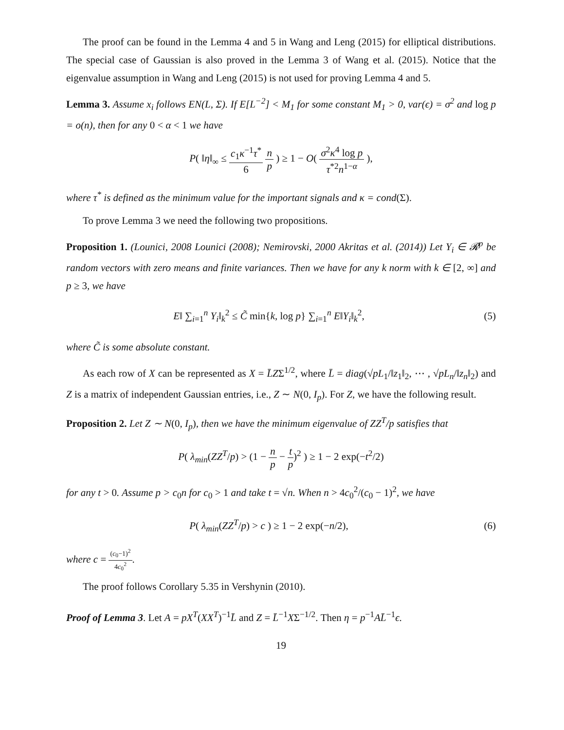The proof can be found in the Lemma 4 and 5 in Wang and Leng (2015) for elliptical distributions. The special case of Gaussian is also proved in the Lemma 3 of Wang et al. (2015). Notice that the eigenvalue assumption in Wang and Leng (2015) is not used for proving Lemma 4 and 5.
Lemma 3. Assume x<sub>i</sub> follows EN(L, Σ). If E[L<sup>−2</sup>] < M<sub>1</sub> for some constant M<sub>1</sub> > 0, var(ϵ) = σ<sup>2</sup> and log p = o(n), then for any 0 < α < 1 we have
P( ‖η‖<sub>∞</sub> ≤ c<sub>1</sub>κ<sup>−1</sup>τ<sup>*</sup> 6 n p ) ≥ 1 − O( σ<sup>2</sup>κ<sup>4</sup> log p τ<sup>*2</sup>n<sup>1−α</sup> ),
where τ<sup>*</sup> is defined as the minimum value for the important signals and κ = cond(Σ).
To prove Lemma 3 we need the following two propositions.
Proposition 1. (Lounici, 2008 Lounici (2008); Nemirovski, 2000 Akritas et al. (2014)) Let Y<sub>i</sub> ∈ 𝓡<sup>p</sup> be random vectors with zero means and finite variances. Then we have for any k norm with k ∈ [2, ∞] and p ≥ 3, we have
E‖ ∑<sub>i=1</sub><sup>n</sup> Y<sub>i</sub>‖<sub>k</sub><sup>2</sup> ≤ C̃ min{k, log p} ∑<sub>i=1</sub><sup>n</sup> E‖Y<sub>i</sub>‖<sub>k</sub><sup>2</sup>,
(5)
where C̃ is some absolute constant.
As each row of X can be represented as X = L̄ZΣ<sup>1/2</sup>, where L̄ = diag(√pL<sub>1</sub>/‖z<sub>1</sub>‖<sub>2</sub>, ⋯ , √pL<sub>n</sub>/‖z<sub>n</sub>‖<sub>2</sub>) and Z is a matrix of independent Gaussian entries, i.e., Z ∼ N(0, I<sub>p</sub>). For Z, we have the following result.
Proposition 2. Let Z ∼ N(0, I<sub>p</sub>), then we have the minimum eigenvalue of ZZ<sup>T</sup>/p satisfies that
P( λ<sub>min</sub>(ZZ<sup>T</sup>/p) > (1 − n p − t p)<sup>2</sup> ) ≥ 1 − 2 exp(−t<sup>2</sup>/2)
for any t > 0. Assume p > c<sub>0</sub>n for c<sub>0</sub> > 1 and take t = √n. When n > 4c<sub>0</sub><sup>2</sup>/(c<sub>0</sub> − 1)<sup>2</sup>, we have
P( λ<sub>min</sub>(ZZ<sup>T</sup>/p) > c ) ≥ 1 − 2 exp(−n/2),
(6)
where c = (c<sub>0</sub>−1)<sup>2</sup> 4c<sub>0</sub><sup>2</sup>.
The proof follows Corollary 5.35 in Vershynin (2010).
Proof of Lemma 3. Let A = pX<sup>T</sup>(XX<sup>T</sup>)<sup>−1</sup>L̄ and Z = L̄<sup>−1</sup>XΣ<sup>−1/2</sup>. Then η = p<sup>−1</sup>AL̄<sup>−1</sup>ϵ.
19